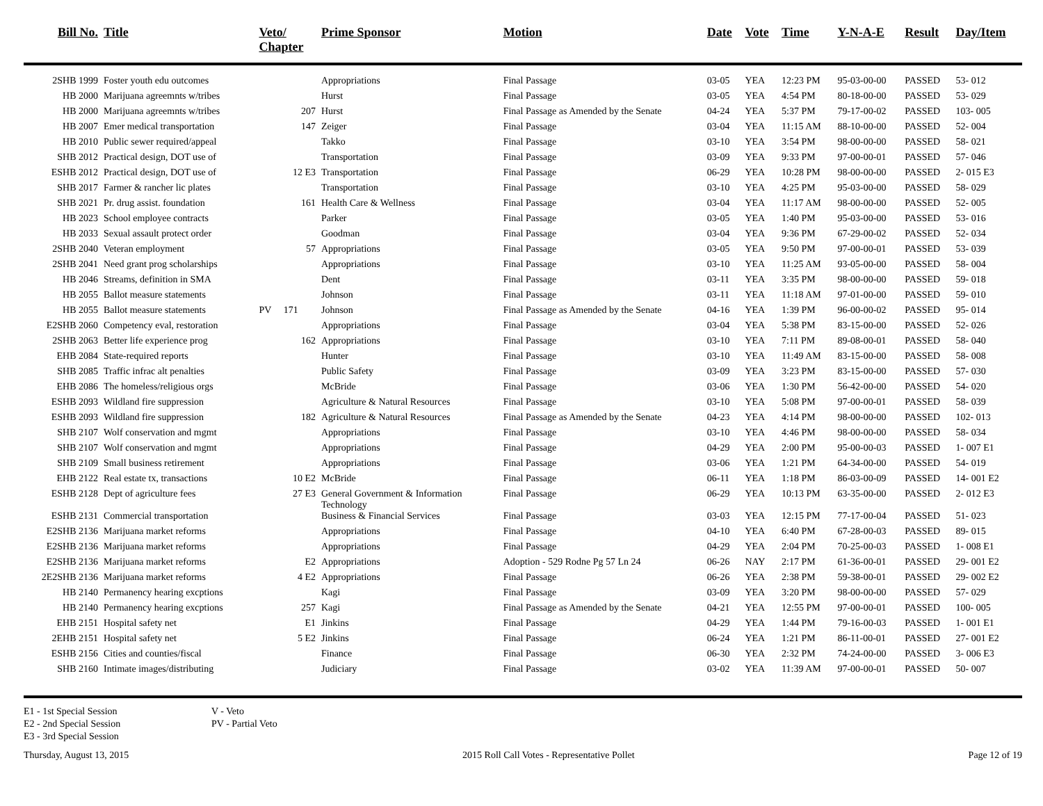| Bill No. | Title | Veto/ Chapter | Prime Sponsor | Motion | Date | Vote | Time | Y-N-A-E | Result | Day/Item |
| --- | --- | --- | --- | --- | --- | --- | --- | --- | --- | --- |
| 2SHB 1999 | Foster youth edu outcomes | | Appropriations | Final Passage | 03-05 | YEA | 12:23 PM | 95-03-00-00 | PASSED | 53- 012 |
| HB 2000 | Marijuana agreemnts w/tribes | | Hurst | Final Passage | 03-05 | YEA | 4:54 PM | 80-18-00-00 | PASSED | 53- 029 |
| HB 2000 | Marijuana agreemnts w/tribes | 207 | Hurst | Final Passage as Amended by the Senate | 04-24 | YEA | 5:37 PM | 79-17-00-02 | PASSED | 103- 005 |
| HB 2007 | Emer medical transportation | 147 | Zeiger | Final Passage | 03-04 | YEA | 11:15 AM | 88-10-00-00 | PASSED | 52- 004 |
| HB 2010 | Public sewer required/appeal | | Takko | Final Passage | 03-10 | YEA | 3:54 PM | 98-00-00-00 | PASSED | 58- 021 |
| SHB 2012 | Practical design, DOT use of | | Transportation | Final Passage | 03-09 | YEA | 9:33 PM | 97-00-00-01 | PASSED | 57- 046 |
| ESHB 2012 | Practical design, DOT use of | 12 E3 | Transportation | Final Passage | 06-29 | YEA | 10:28 PM | 98-00-00-00 | PASSED | 2- 015 E3 |
| SHB 2017 | Farmer & rancher lic plates | | Transportation | Final Passage | 03-10 | YEA | 4:25 PM | 95-03-00-00 | PASSED | 58- 029 |
| SHB 2021 | Pr. drug assist. foundation | 161 | Health Care & Wellness | Final Passage | 03-04 | YEA | 11:17 AM | 98-00-00-00 | PASSED | 52- 005 |
| HB 2023 | School employee contracts | | Parker | Final Passage | 03-05 | YEA | 1:40 PM | 95-03-00-00 | PASSED | 53- 016 |
| HB 2033 | Sexual assault protect order | | Goodman | Final Passage | 03-04 | YEA | 9:36 PM | 67-29-00-02 | PASSED | 52- 034 |
| 2SHB 2040 | Veteran employment | 57 | Appropriations | Final Passage | 03-05 | YEA | 9:50 PM | 97-00-00-01 | PASSED | 53- 039 |
| 2SHB 2041 | Need grant prog scholarships | | Appropriations | Final Passage | 03-10 | YEA | 11:25 AM | 93-05-00-00 | PASSED | 58- 004 |
| HB 2046 | Streams, definition in SMA | | Dent | Final Passage | 03-11 | YEA | 3:35 PM | 98-00-00-00 | PASSED | 59- 018 |
| HB 2055 | Ballot measure statements | | Johnson | Final Passage | 03-11 | YEA | 11:18 AM | 97-01-00-00 | PASSED | 59- 010 |
| HB 2055 | Ballot measure statements | PV 171 | Johnson | Final Passage as Amended by the Senate | 04-16 | YEA | 1:39 PM | 96-00-00-02 | PASSED | 95- 014 |
| E2SHB 2060 | Competency eval, restoration | | Appropriations | Final Passage | 03-04 | YEA | 5:38 PM | 83-15-00-00 | PASSED | 52- 026 |
| 2SHB 2063 | Better life experience prog | 162 | Appropriations | Final Passage | 03-10 | YEA | 7:11 PM | 89-08-00-01 | PASSED | 58- 040 |
| EHB 2084 | State-required reports | | Hunter | Final Passage | 03-10 | YEA | 11:49 AM | 83-15-00-00 | PASSED | 58- 008 |
| SHB 2085 | Traffic infrac alt penalties | | Public Safety | Final Passage | 03-09 | YEA | 3:23 PM | 83-15-00-00 | PASSED | 57- 030 |
| EHB 2086 | The homeless/religious orgs | | McBride | Final Passage | 03-06 | YEA | 1:30 PM | 56-42-00-00 | PASSED | 54- 020 |
| ESHB 2093 | Wildland fire suppression | | Agriculture & Natural Resources | Final Passage | 03-10 | YEA | 5:08 PM | 97-00-00-01 | PASSED | 58- 039 |
| ESHB 2093 | Wildland fire suppression | 182 | Agriculture & Natural Resources | Final Passage as Amended by the Senate | 04-23 | YEA | 4:14 PM | 98-00-00-00 | PASSED | 102- 013 |
| SHB 2107 | Wolf conservation and mgmt | | Appropriations | Final Passage | 03-10 | YEA | 4:46 PM | 98-00-00-00 | PASSED | 58- 034 |
| SHB 2107 | Wolf conservation and mgmt | | Appropriations | Final Passage | 04-29 | YEA | 2:00 PM | 95-00-00-03 | PASSED | 1- 007 E1 |
| SHB 2109 | Small business retirement | | Appropriations | Final Passage | 03-06 | YEA | 1:21 PM | 64-34-00-00 | PASSED | 54- 019 |
| EHB 2122 | Real estate tx, transactions | 10 E2 | McBride | Final Passage | 06-11 | YEA | 1:18 PM | 86-03-00-09 | PASSED | 14- 001 E2 |
| ESHB 2128 | Dept of agriculture fees | 27 E3 | General Government & Information Technology | Final Passage | 06-29 | YEA | 10:13 PM | 63-35-00-00 | PASSED | 2- 012 E3 |
| ESHB 2131 | Commercial transportation | | Business & Financial Services | Final Passage | 03-03 | YEA | 12:15 PM | 77-17-00-04 | PASSED | 51- 023 |
| E2SHB 2136 | Marijuana market reforms | | Appropriations | Final Passage | 04-10 | YEA | 6:40 PM | 67-28-00-03 | PASSED | 89- 015 |
| E2SHB 2136 | Marijuana market reforms | | Appropriations | Final Passage | 04-29 | YEA | 2:04 PM | 70-25-00-03 | PASSED | 1- 008 E1 |
| E2SHB 2136 | Marijuana market reforms | E2 | Appropriations | Adoption - 529 Rodne Pg 57 Ln 24 | 06-26 | NAY | 2:17 PM | 61-36-00-01 | PASSED | 29- 001 E2 |
| 2E2SHB 2136 | Marijuana market reforms | 4 E2 | Appropriations | Final Passage | 06-26 | YEA | 2:38 PM | 59-38-00-01 | PASSED | 29- 002 E2 |
| HB 2140 | Permanency hearing excptions | | Kagi | Final Passage | 03-09 | YEA | 3:20 PM | 98-00-00-00 | PASSED | 57- 029 |
| HB 2140 | Permanency hearing excptions | 257 | Kagi | Final Passage as Amended by the Senate | 04-21 | YEA | 12:55 PM | 97-00-00-01 | PASSED | 100- 005 |
| EHB 2151 | Hospital safety net | E1 | Jinkins | Final Passage | 04-29 | YEA | 1:44 PM | 79-16-00-03 | PASSED | 1- 001 E1 |
| 2EHB 2151 | Hospital safety net | 5 E2 | Jinkins | Final Passage | 06-24 | YEA | 1:21 PM | 86-11-00-01 | PASSED | 27- 001 E2 |
| ESHB 2156 | Cities and counties/fiscal | | Finance | Final Passage | 06-30 | YEA | 2:32 PM | 74-24-00-00 | PASSED | 3- 006 E3 |
| SHB 2160 | Intimate images/distributing | | Judiciary | Final Passage | 03-02 | YEA | 11:39 AM | 97-00-00-01 | PASSED | 50- 007 |
E1 - 1st Special Session
E2 - 2nd Special Session
E3 - 3rd Special Session
V - Veto
PV - Partial Veto
Thursday, August 13, 2015 2015 Roll Call Votes - Representative Pollet Page 12 of 19